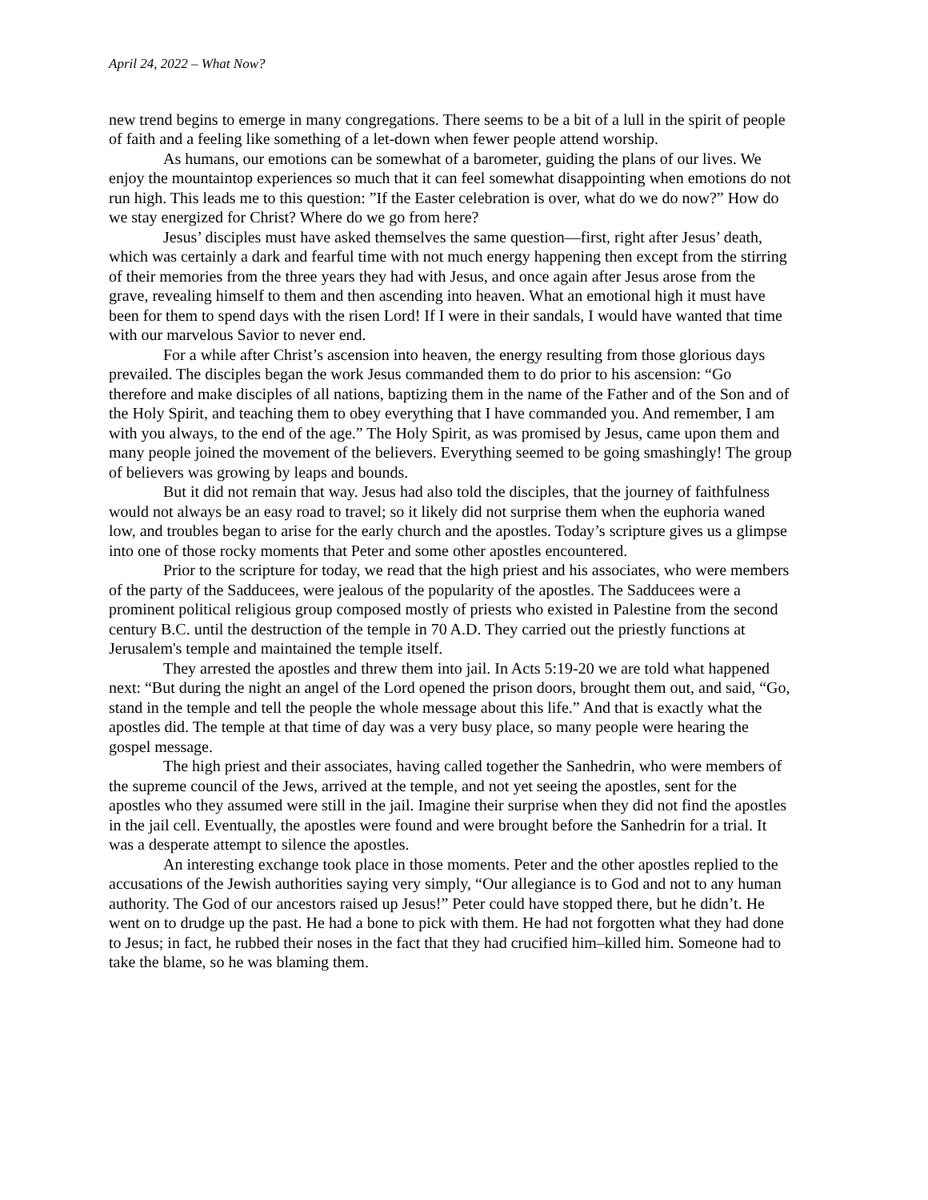April 24, 2022 – What Now?
new trend begins to emerge in many congregations. There seems to be a bit of a lull in the spirit of people of faith and a feeling like something of a let-down when fewer people attend worship.
As humans, our emotions can be somewhat of a barometer, guiding the plans of our lives. We enjoy the mountaintop experiences so much that it can feel somewhat disappointing when emotions do not run high. This leads me to this question: ”If the Easter celebration is over, what do we do now?” How do we stay energized for Christ? Where do we go from here?
Jesus’ disciples must have asked themselves the same question—first, right after Jesus’ death, which was certainly a dark and fearful time with not much energy happening then except from the stirring of their memories from the three years they had with Jesus, and once again after Jesus arose from the grave, revealing himself to them and then ascending into heaven. What an emotional high it must have been for them to spend days with the risen Lord! If I were in their sandals, I would have wanted that time with our marvelous Savior to never end.
For a while after Christ’s ascension into heaven, the energy resulting from those glorious days prevailed. The disciples began the work Jesus commanded them to do prior to his ascension: “Go therefore and make disciples of all nations, baptizing them in the name of the Father and of the Son and of the Holy Spirit, and teaching them to obey everything that I have commanded you. And remember, I am with you always, to the end of the age.” The Holy Spirit, as was promised by Jesus, came upon them and many people joined the movement of the believers. Everything seemed to be going smashingly! The group of believers was growing by leaps and bounds.
But it did not remain that way. Jesus had also told the disciples, that the journey of faithfulness would not always be an easy road to travel; so it likely did not surprise them when the euphoria waned low, and troubles began to arise for the early church and the apostles. Today’s scripture gives us a glimpse into one of those rocky moments that Peter and some other apostles encountered.
Prior to the scripture for today, we read that the high priest and his associates, who were members of the party of the Sadducees, were jealous of the popularity of the apostles. The Sadducees were a prominent political religious group composed mostly of priests who existed in Palestine from the second century B.C. until the destruction of the temple in 70 A.D. They carried out the priestly functions at Jerusalem's temple and maintained the temple itself.
They arrested the apostles and threw them into jail. In Acts 5:19-20 we are told what happened next: “But during the night an angel of the Lord opened the prison doors, brought them out, and said, “Go, stand in the temple and tell the people the whole message about this life.” And that is exactly what the apostles did. The temple at that time of day was a very busy place, so many people were hearing the gospel message.
The high priest and their associates, having called together the Sanhedrin, who were members of the supreme council of the Jews, arrived at the temple, and not yet seeing the apostles, sent for the apostles who they assumed were still in the jail. Imagine their surprise when they did not find the apostles in the jail cell. Eventually, the apostles were found and were brought before the Sanhedrin for a trial. It was a desperate attempt to silence the apostles.
An interesting exchange took place in those moments. Peter and the other apostles replied to the accusations of the Jewish authorities saying very simply, “Our allegiance is to God and not to any human authority. The God of our ancestors raised up Jesus!” Peter could have stopped there, but he didn’t. He went on to drudge up the past. He had a bone to pick with them. He had not forgotten what they had done to Jesus; in fact, he rubbed their noses in the fact that they had crucified him–killed him. Someone had to take the blame, so he was blaming them.